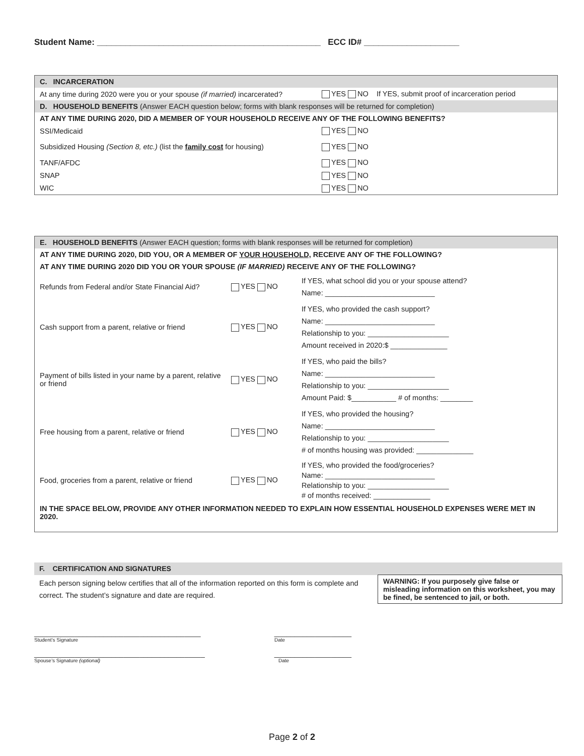Student Name: _______________________________________________ ECC ID# ____________________
| C. INCARCERATION | |
| At any time during 2020 were you or your spouse (if married) incarcerated? | YES NO If YES, submit proof of incarceration period |
| D. HOUSEHOLD BENEFITS (Answer EACH question below; forms with blank responses will be returned for completion) | |
| AT ANY TIME DURING 2020, DID A MEMBER OF YOUR HOUSEHOLD RECEIVE ANY OF THE FOLLOWING BENEFITS? | |
| SSI/Medicaid | YES NO |
| Subsidized Housing (Section 8, etc.) (list the family cost for housing) | YES NO |
| TANF/AFDC | YES NO |
| SNAP | YES NO |
| WIC | YES NO |
| E. HOUSEHOLD BENEFITS (Answer EACH question; forms with blank responses will be returned for completion) | | |
| AT ANY TIME DURING 2020, DID YOU, OR A MEMBER OF YOUR HOUSEHOLD, RECEIVE ANY OF THE FOLLOWING? | | |
| AT ANY TIME DURING 2020 DID YOU OR YOUR SPOUSE (IF MARRIED) RECEIVE ANY OF THE FOLLOWING? | | |
| Refunds from Federal and/or State Financial Aid? | YES NO | If YES, what school did you or your spouse attend? Name: ___________________________ |
| Cash support from a parent, relative or friend | YES NO | If YES, who provided the cash support? Name: ___________________________ Relationship to you: ____________________ Amount received in 2020:$ ______________ |
| Payment of bills listed in your name by a parent, relative or friend | YES NO | If YES, who paid the bills? Name: ___________________________ Relationship to you: ____________________ Amount Paid: $___________ # of months: ________ |
| Free housing from a parent, relative or friend | YES NO | If YES, who provided the housing? Name: ___________________________ Relationship to you: ____________________ # of months housing was provided: ______________ |
| Food, groceries from a parent, relative or friend | YES NO | If YES, who provided the food/groceries? Name: ___________________________ Relationship to you: ____________________ # of months received: ______________ |
| IN THE SPACE BELOW, PROVIDE ANY OTHER INFORMATION NEEDED TO EXPLAIN HOW ESSENTIAL HOUSEHOLD EXPENSES WERE MET IN 2020. | | |
| F. CERTIFICATION AND SIGNATURES | |
| Each person signing below certifies that all of the information reported on this form is complete and correct. The student’s signature and date are required. | WARNING: If you purposely give false or misleading information on this worksheet, you may be fined, be sentenced to jail, or both. |
_________________________________________ ___________________
Student’s Signature Date
__________________________________________ ___________________
Spouse’s Signature (optional) Date
Page 2 of 2